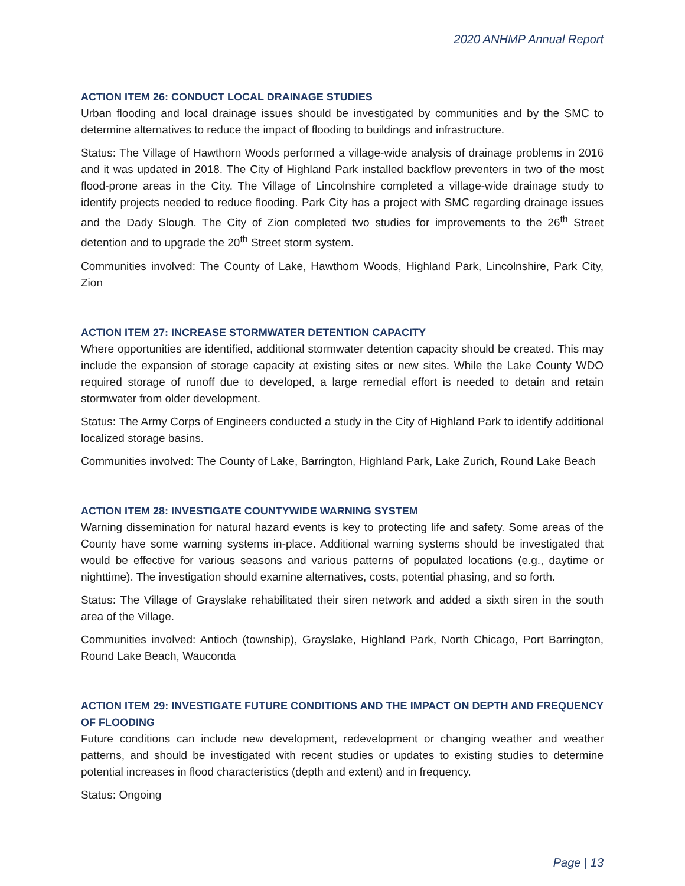2020 ANHMP Annual Report
ACTION ITEM 26: CONDUCT LOCAL DRAINAGE STUDIES
Urban flooding and local drainage issues should be investigated by communities and by the SMC to determine alternatives to reduce the impact of flooding to buildings and infrastructure.
Status: The Village of Hawthorn Woods performed a village-wide analysis of drainage problems in 2016 and it was updated in 2018. The City of Highland Park installed backflow preventers in two of the most flood-prone areas in the City. The Village of Lincolnshire completed a village-wide drainage study to identify projects needed to reduce flooding. Park City has a project with SMC regarding drainage issues and the Dady Slough. The City of Zion completed two studies for improvements to the 26<sup>th</sup> Street detention and to upgrade the 20<sup>th</sup> Street storm system.
Communities involved: The County of Lake, Hawthorn Woods, Highland Park, Lincolnshire, Park City, Zion
ACTION ITEM 27: INCREASE STORMWATER DETENTION CAPACITY
Where opportunities are identified, additional stormwater detention capacity should be created. This may include the expansion of storage capacity at existing sites or new sites. While the Lake County WDO required storage of runoff due to developed, a large remedial effort is needed to detain and retain stormwater from older development.
Status: The Army Corps of Engineers conducted a study in the City of Highland Park to identify additional localized storage basins.
Communities involved: The County of Lake, Barrington, Highland Park, Lake Zurich, Round Lake Beach
ACTION ITEM 28: INVESTIGATE COUNTYWIDE WARNING SYSTEM
Warning dissemination for natural hazard events is key to protecting life and safety. Some areas of the County have some warning systems in-place. Additional warning systems should be investigated that would be effective for various seasons and various patterns of populated locations (e.g., daytime or nighttime). The investigation should examine alternatives, costs, potential phasing, and so forth.
Status: The Village of Grayslake rehabilitated their siren network and added a sixth siren in the south area of the Village.
Communities involved: Antioch (township), Grayslake, Highland Park, North Chicago, Port Barrington, Round Lake Beach, Wauconda
ACTION ITEM 29: INVESTIGATE FUTURE CONDITIONS AND THE IMPACT ON DEPTH AND FREQUENCY OF FLOODING
Future conditions can include new development, redevelopment or changing weather and weather patterns, and should be investigated with recent studies or updates to existing studies to determine potential increases in flood characteristics (depth and extent) and in frequency.
Status: Ongoing
Page | 13